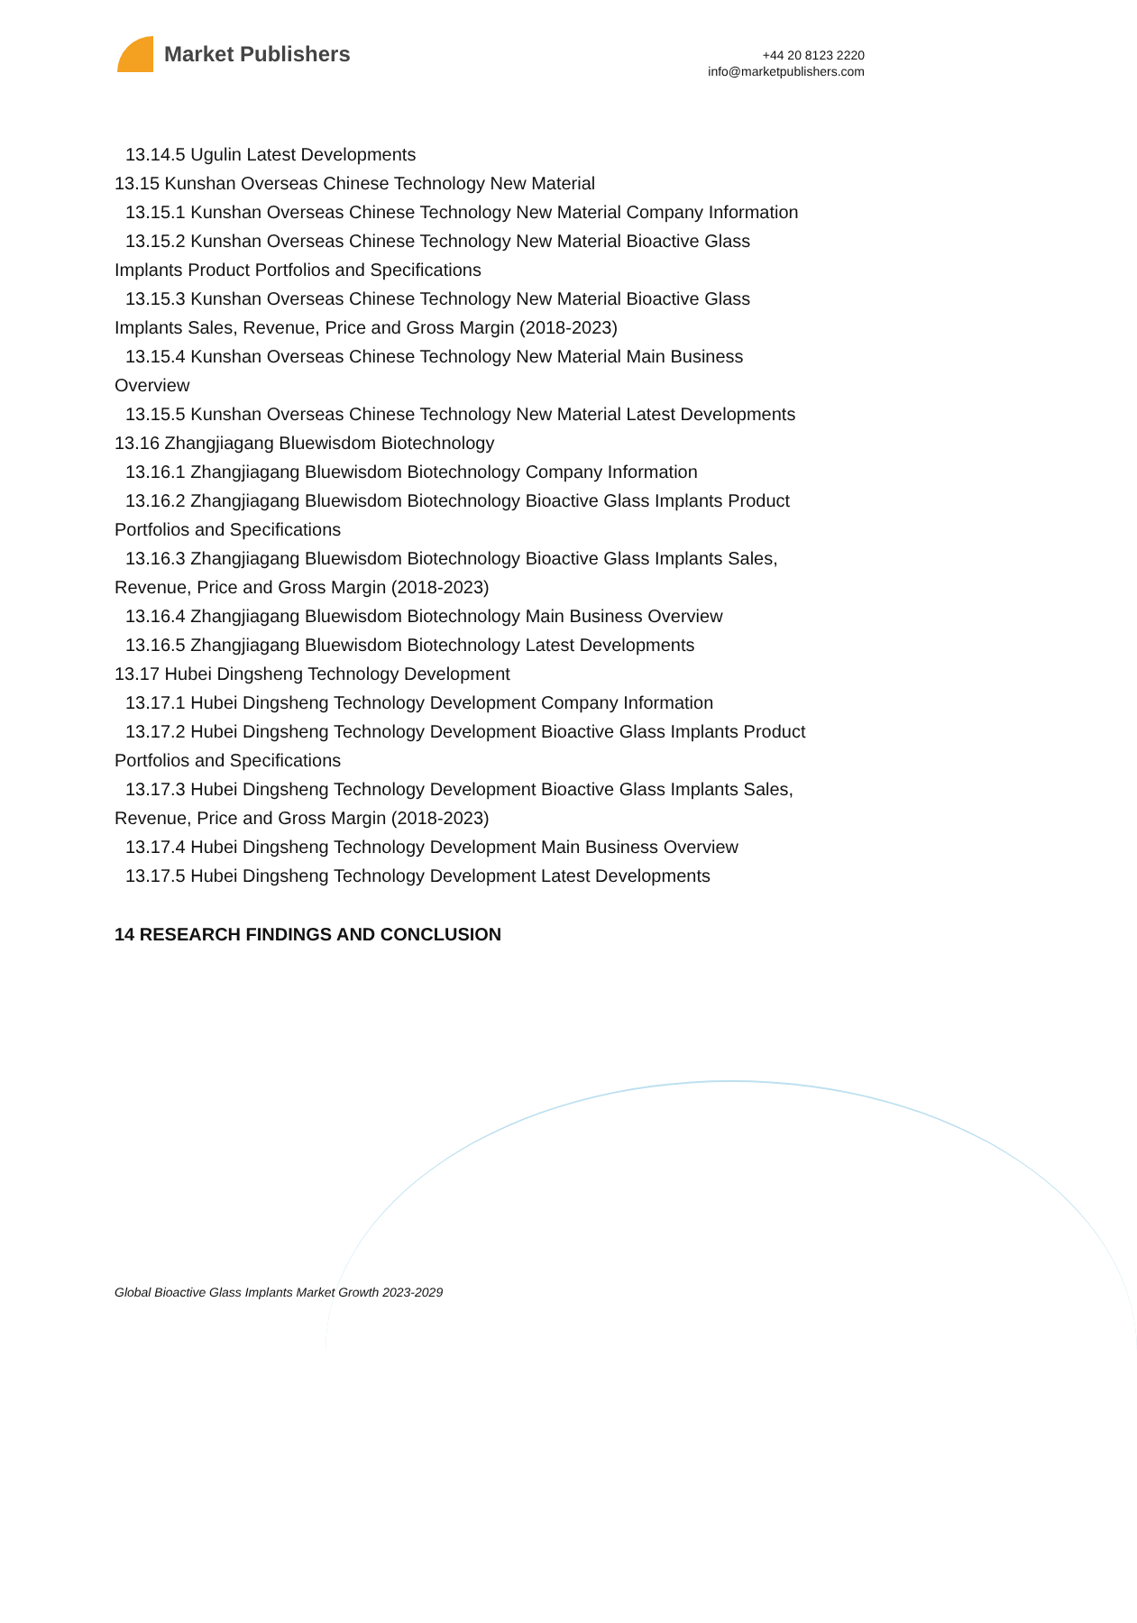Market Publishers
+44 20 8123 2220
info@marketpublishers.com
13.14.5 Ugulin Latest Developments
13.15 Kunshan Overseas Chinese Technology New Material
13.15.1 Kunshan Overseas Chinese Technology New Material Company Information
13.15.2 Kunshan Overseas Chinese Technology New Material Bioactive Glass
Implants Product Portfolios and Specifications
13.15.3 Kunshan Overseas Chinese Technology New Material Bioactive Glass
Implants Sales, Revenue, Price and Gross Margin (2018-2023)
13.15.4 Kunshan Overseas Chinese Technology New Material Main Business
Overview
13.15.5 Kunshan Overseas Chinese Technology New Material Latest Developments
13.16 Zhangjiagang Bluewisdom Biotechnology
13.16.1 Zhangjiagang Bluewisdom Biotechnology Company Information
13.16.2 Zhangjiagang Bluewisdom Biotechnology Bioactive Glass Implants Product
Portfolios and Specifications
13.16.3 Zhangjiagang Bluewisdom Biotechnology Bioactive Glass Implants Sales,
Revenue, Price and Gross Margin (2018-2023)
13.16.4 Zhangjiagang Bluewisdom Biotechnology Main Business Overview
13.16.5 Zhangjiagang Bluewisdom Biotechnology Latest Developments
13.17 Hubei Dingsheng Technology Development
13.17.1 Hubei Dingsheng Technology Development Company Information
13.17.2 Hubei Dingsheng Technology Development Bioactive Glass Implants Product
Portfolios and Specifications
13.17.3 Hubei Dingsheng Technology Development Bioactive Glass Implants Sales,
Revenue, Price and Gross Margin (2018-2023)
13.17.4 Hubei Dingsheng Technology Development Main Business Overview
13.17.5 Hubei Dingsheng Technology Development Latest Developments
14 RESEARCH FINDINGS AND CONCLUSION
Global Bioactive Glass Implants Market Growth 2023-2029